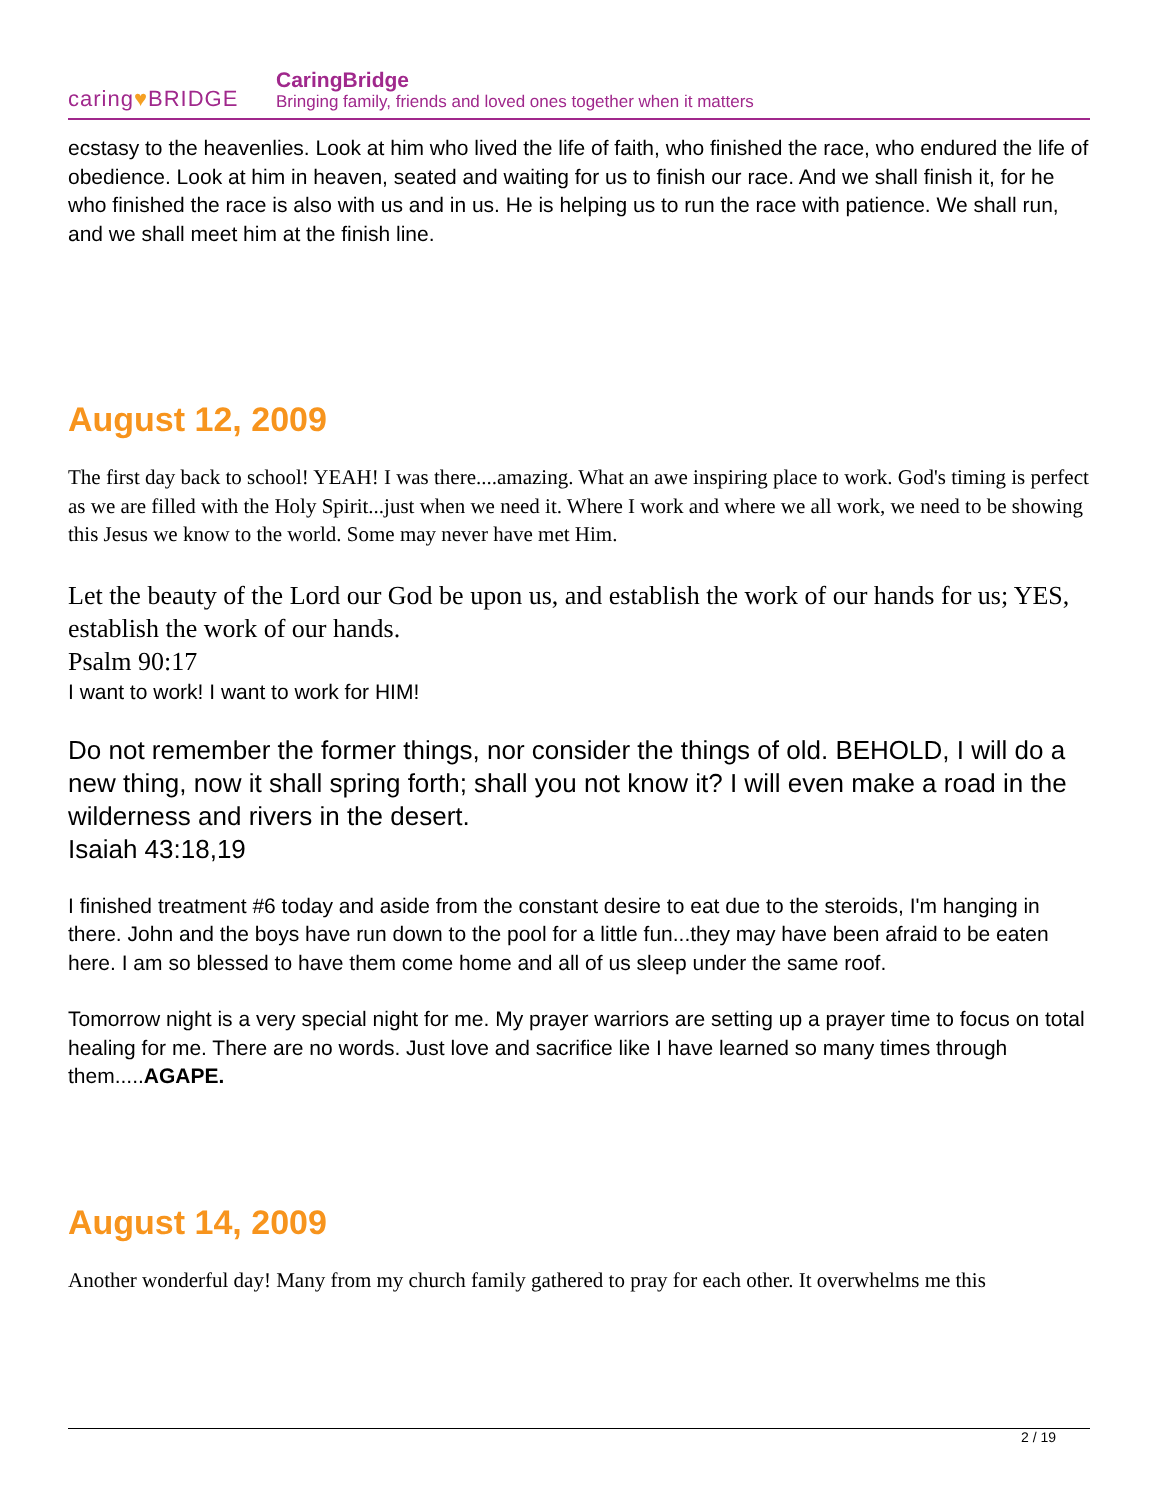caring♥BRIDGE
CaringBridge
Bringing family, friends and loved ones together when it matters
ecstasy to the heavenlies. Look at him who lived the life of faith, who finished the race, who endured the life of obedience. Look at him in heaven, seated and waiting for us to finish our race. And we shall finish it, for he who finished the race is also with us and in us. He is helping us to run the race with patience. We shall run, and we shall meet him at the finish line.
August 12, 2009
The first day back to school! YEAH! I was there....amazing. What an awe inspiring place to work. God's timing is perfect as we are filled with the Holy Spirit...just when we need it. Where I work and where we all work, we need to be showing this Jesus we know to the world. Some may never have met Him.
Let the beauty of the Lord our God be upon us, and establish the work of our hands for us; YES, establish the work of our hands.
Psalm 90:17
I want to work! I want to work for HIM!
Do not remember the former things, nor consider the things of old. BEHOLD, I will do a new thing, now it shall spring forth; shall you not know it? I will even make a road in the wilderness and rivers in the desert.
Isaiah 43:18,19
I finished treatment #6 today and aside from the constant desire to eat due to the steroids, I'm hanging in there. John and the boys have run down to the pool for a little fun...they may have been afraid to be eaten here. I am so blessed to have them come home and all of us sleep under the same roof.
Tomorrow night is a very special night for me. My prayer warriors are setting up a prayer time to focus on total healing for me. There are no words. Just love and sacrifice like I have learned so many times through them.....AGAPE.
August 14, 2009
Another wonderful day! Many from my church family gathered to pray for each other. It overwhelms me this
2 / 19